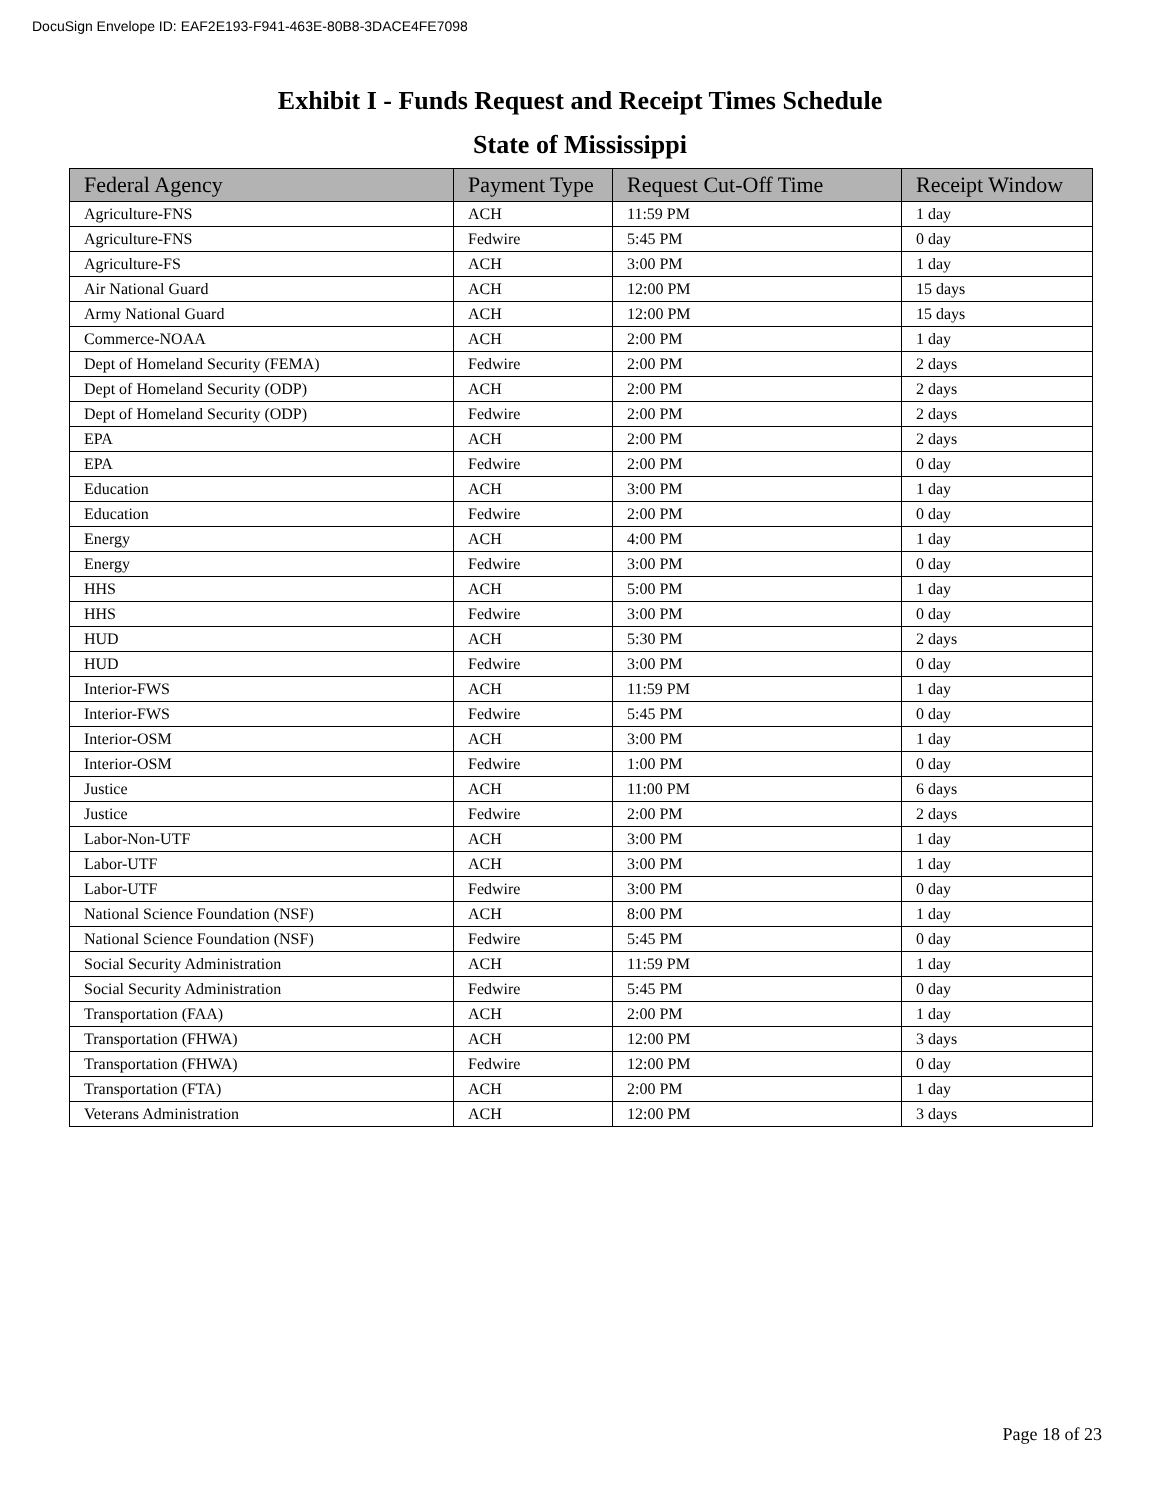DocuSign Envelope ID: EAF2E193-F941-463E-80B8-3DACE4FE7098
Exhibit I - Funds Request and Receipt Times Schedule
State of Mississippi
| Federal Agency | Payment Type | Request Cut-Off Time | Receipt Window |
| --- | --- | --- | --- |
| Agriculture-FNS | ACH | 11:59 PM | 1 day |
| Agriculture-FNS | Fedwire | 5:45 PM | 0 day |
| Agriculture-FS | ACH | 3:00 PM | 1 day |
| Air National Guard | ACH | 12:00 PM | 15 days |
| Army National Guard | ACH | 12:00 PM | 15 days |
| Commerce-NOAA | ACH | 2:00 PM | 1 day |
| Dept of Homeland Security (FEMA) | Fedwire | 2:00 PM | 2 days |
| Dept of Homeland Security (ODP) | ACH | 2:00 PM | 2 days |
| Dept of Homeland Security (ODP) | Fedwire | 2:00 PM | 2 days |
| EPA | ACH | 2:00 PM | 2 days |
| EPA | Fedwire | 2:00 PM | 0 day |
| Education | ACH | 3:00 PM | 1 day |
| Education | Fedwire | 2:00 PM | 0 day |
| Energy | ACH | 4:00 PM | 1 day |
| Energy | Fedwire | 3:00 PM | 0 day |
| HHS | ACH | 5:00 PM | 1 day |
| HHS | Fedwire | 3:00 PM | 0 day |
| HUD | ACH | 5:30 PM | 2 days |
| HUD | Fedwire | 3:00 PM | 0 day |
| Interior-FWS | ACH | 11:59 PM | 1 day |
| Interior-FWS | Fedwire | 5:45 PM | 0 day |
| Interior-OSM | ACH | 3:00 PM | 1 day |
| Interior-OSM | Fedwire | 1:00 PM | 0 day |
| Justice | ACH | 11:00 PM | 6 days |
| Justice | Fedwire | 2:00 PM | 2 days |
| Labor-Non-UTF | ACH | 3:00 PM | 1 day |
| Labor-UTF | ACH | 3:00 PM | 1 day |
| Labor-UTF | Fedwire | 3:00 PM | 0 day |
| National Science Foundation (NSF) | ACH | 8:00 PM | 1 day |
| National Science Foundation (NSF) | Fedwire | 5:45 PM | 0 day |
| Social Security Administration | ACH | 11:59 PM | 1 day |
| Social Security Administration | Fedwire | 5:45 PM | 0 day |
| Transportation (FAA) | ACH | 2:00 PM | 1 day |
| Transportation (FHWA) | ACH | 12:00 PM | 3 days |
| Transportation (FHWA) | Fedwire | 12:00 PM | 0 day |
| Transportation (FTA) | ACH | 2:00 PM | 1 day |
| Veterans Administration | ACH | 12:00 PM | 3 days |
Page 18 of 23